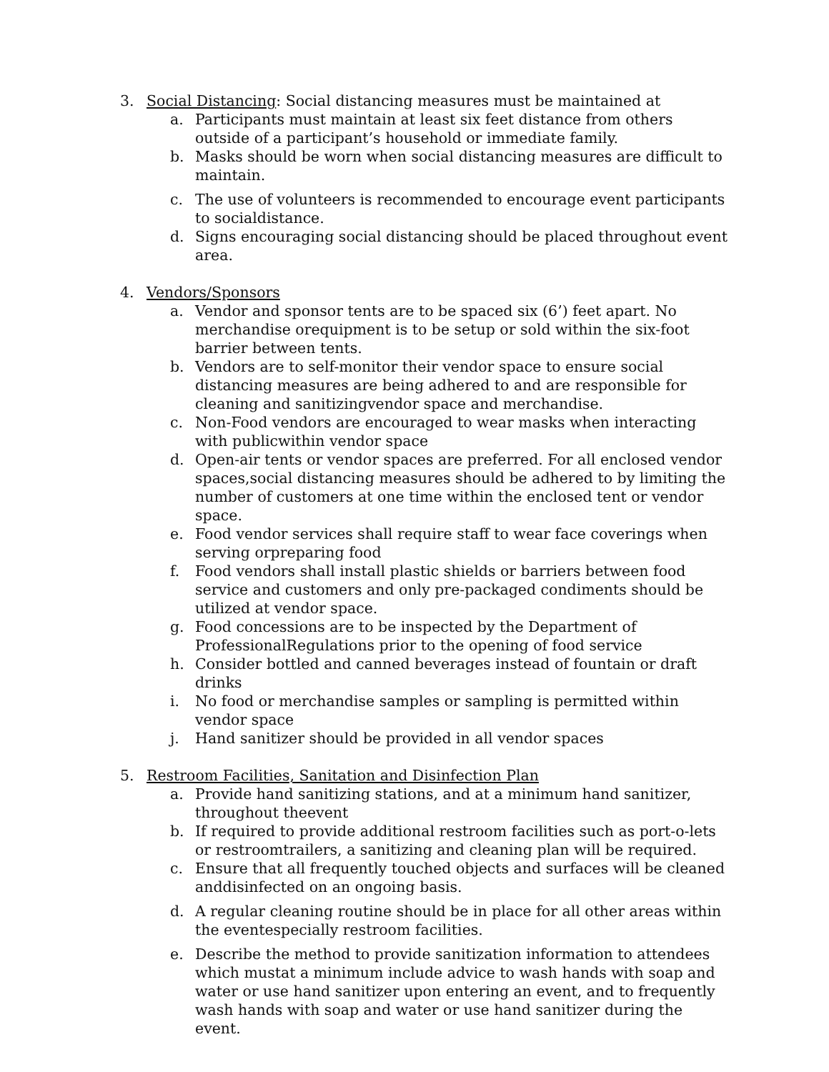3. Social Distancing: Social distancing measures must be maintained at
a. Participants must maintain at least six feet distance from others outside of a participant’s household or immediate family.
b. Masks should be worn when social distancing measures are difficult to maintain.
c. The use of volunteers is recommended to encourage event participants to socialdistance.
d. Signs encouraging social distancing should be placed throughout event area.
4. Vendors/Sponsors
a. Vendor and sponsor tents are to be spaced six (6’) feet apart. No merchandise orequipment is to be setup or sold within the six-foot barrier between tents.
b. Vendors are to self-monitor their vendor space to ensure social distancing measures are being adhered to and are responsible for cleaning and sanitizingvendor space and merchandise.
c. Non-Food vendors are encouraged to wear masks when interacting with publicwithin vendor space
d. Open-air tents or vendor spaces are preferred. For all enclosed vendor spaces,social distancing measures should be adhered to by limiting the number of customers at one time within the enclosed tent or vendor space.
e. Food vendor services shall require staff to wear face coverings when serving orpreparing food
f. Food vendors shall install plastic shields or barriers between food service and customers and only pre-packaged condiments should be utilized at vendor space.
g. Food concessions are to be inspected by the Department of ProfessionalRegulations prior to the opening of food service
h. Consider bottled and canned beverages instead of fountain or draft drinks
i. No food or merchandise samples or sampling is permitted within vendor space
j. Hand sanitizer should be provided in all vendor spaces
5. Restroom Facilities, Sanitation and Disinfection Plan
a. Provide hand sanitizing stations, and at a minimum hand sanitizer, throughout theevent
b. If required to provide additional restroom facilities such as port-o-lets or restroomtrailers, a sanitizing and cleaning plan will be required.
c. Ensure that all frequently touched objects and surfaces will be cleaned anddisinfected on an ongoing basis.
d. A regular cleaning routine should be in place for all other areas within the eventespecially restroom facilities.
e. Describe the method to provide sanitization information to attendees which mustat a minimum include advice to wash hands with soap and water or use hand sanitizer upon entering an event, and to frequently wash hands with soap and water or use hand sanitizer during the event.